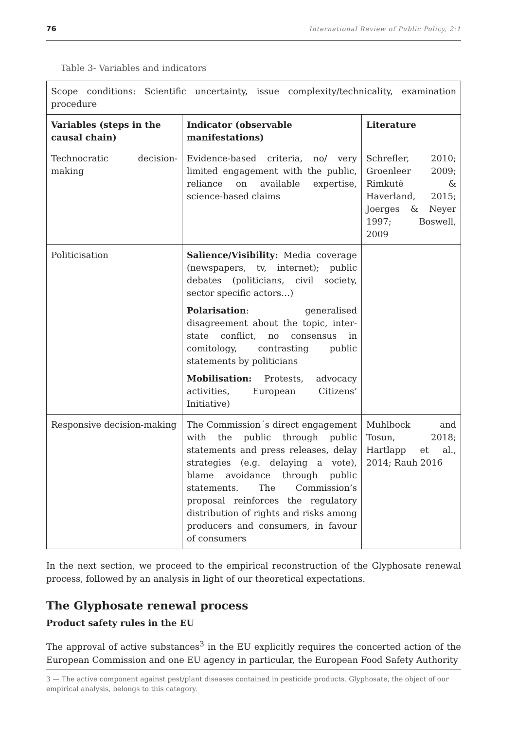76 International Review of Public Policy, 2:1
Table 3- Variables and indicators
| Scope conditions: Scientific uncertainty, issue complexity/technicality, examination procedure | | |
| Variables (steps in the causal chain) | Indicator (observable manifestations) | Literature |
| Technocratic decision-making | Evidence-based criteria, no/ very limited engagement with the public, reliance on available expertise, science-based claims | Schrefler, 2010; Groenleer 2009; Rimkutė & Haverland, 2015; Joerges & Neyer 1997; Boswell, 2009 |
| Politicisation | Salience/Visibility: Media coverage (newspapers, tv, internet); public debates (politicians, civil society, sector specific actors…) Polarisation : generalised disagreement about the topic, inter-state conflict, no consensus in comitology, contrasting public statements by politicians Mobilisation: Protests, advocacy activities, European Citizens’ Initiative) | |
| Responsive decision-making | The Commission´s direct engagement with the public through public statements and press releases, delay strategies (e.g. delaying a vote), blame avoidance through public statements. The Commission’s proposal reinforces the regulatory distribution of rights and risks among producers and consumers, in favour of consumers | Muhlbock and Tosun, 2018; Hartlapp et al., 2014; Rauh 2016 |
In the next section, we proceed to the empirical reconstruction of the Glyphosate renewal process, followed by an analysis in light of our theoretical expectations.
The Glyphosate renewal process
Product safety rules in the EU
The approval of active substances<sup>3</sup> in the EU explicitly requires the concerted action of the European Commission and one EU agency in particular, the European Food Safety Authority
3 — The active component against pest/plant diseases contained in pesticide products. Glyphosate, the object of our empirical analysis, belongs to this category.